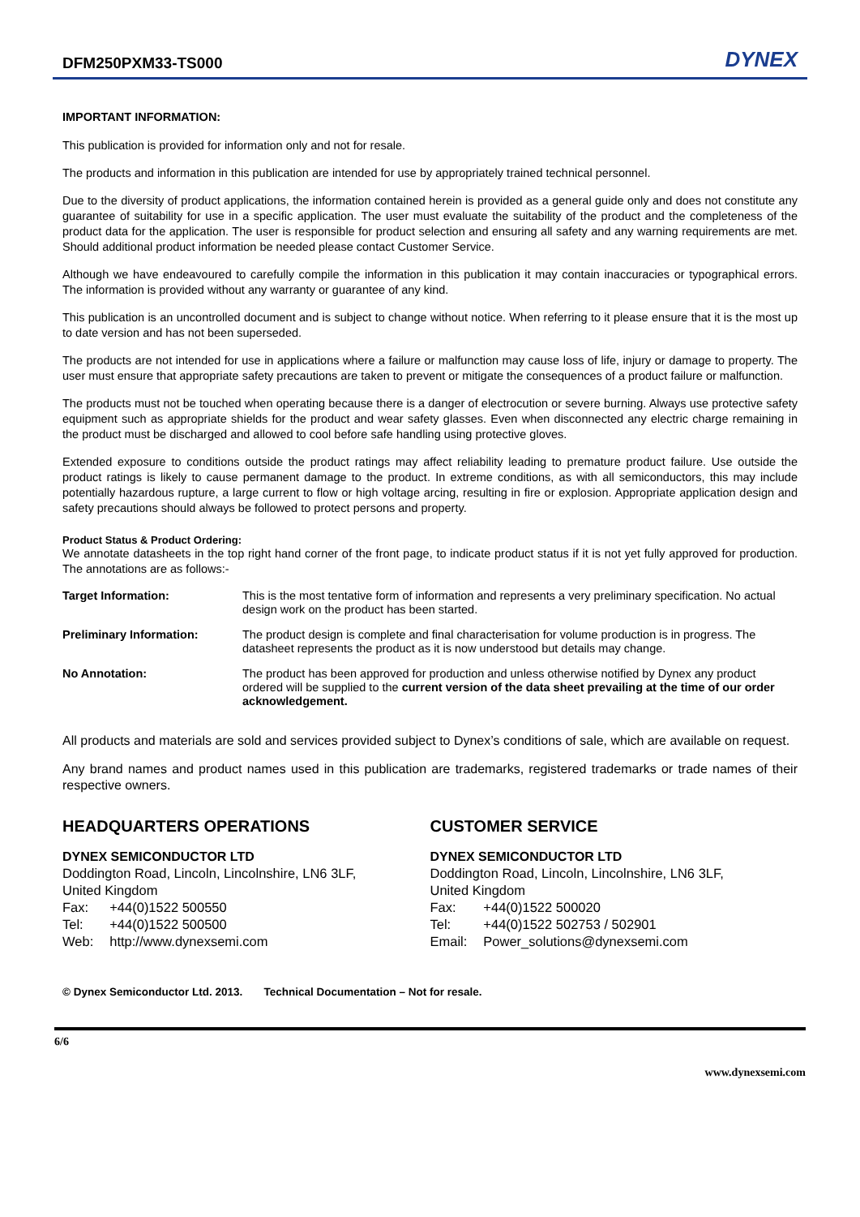DFM250PXM33-TS000
DYNEX
IMPORTANT INFORMATION:
This publication is provided for information only and not for resale.
The products and information in this publication are intended for use by appropriately trained technical personnel.
Due to the diversity of product applications, the information contained herein is provided as a general guide only and does not constitute any guarantee of suitability for use in a specific application. The user must evaluate the suitability of the product and the completeness of the product data for the application. The user is responsible for product selection and ensuring all safety and any warning requirements are met. Should additional product information be needed please contact Customer Service.
Although we have endeavoured to carefully compile the information in this publication it may contain inaccuracies or typographical errors. The information is provided without any warranty or guarantee of any kind.
This publication is an uncontrolled document and is subject to change without notice. When referring to it please ensure that it is the most up to date version and has not been superseded.
The products are not intended for use in applications where a failure or malfunction may cause loss of life, injury or damage to property. The user must ensure that appropriate safety precautions are taken to prevent or mitigate the consequences of a product failure or malfunction.
The products must not be touched when operating because there is a danger of electrocution or severe burning. Always use protective safety equipment such as appropriate shields for the product and wear safety glasses. Even when disconnected any electric charge remaining in the product must be discharged and allowed to cool before safe handling using protective gloves.
Extended exposure to conditions outside the product ratings may affect reliability leading to premature product failure. Use outside the product ratings is likely to cause permanent damage to the product. In extreme conditions, as with all semiconductors, this may include potentially hazardous rupture, a large current to flow or high voltage arcing, resulting in fire or explosion. Appropriate application design and safety precautions should always be followed to protect persons and property.
Product Status & Product Ordering:
We annotate datasheets in the top right hand corner of the front page, to indicate product status if it is not yet fully approved for production. The annotations are as follows:-
| Target Information: | This is the most tentative form of information and represents a very preliminary specification. No actual design work on the product has been started. |
| Preliminary Information: | The product design is complete and final characterisation for volume production is in progress. The datasheet represents the product as it is now understood but details may change. |
| No Annotation: | The product has been approved for production and unless otherwise notified by Dynex any product ordered will be supplied to the current version of the data sheet prevailing at the time of our order acknowledgement. |
All products and materials are sold and services provided subject to Dynex’s conditions of sale, which are available on request.
Any brand names and product names used in this publication are trademarks, registered trademarks or trade names of their respective owners.
HEADQUARTERS OPERATIONS
DYNEX SEMICONDUCTOR LTD
Doddington Road, Lincoln, Lincolnshire, LN6 3LF,
United Kingdom
| Fax: | +44(0)1522 500550 |
| Tel: | +44(0)1522 500500 |
| Web: | http://www.dynexsemi.com |
CUSTOMER SERVICE
DYNEX SEMICONDUCTOR LTD
Doddington Road, Lincoln, Lincolnshire, LN6 3LF,
United Kingdom
| Fax: | +44(0)1522 500020 |
| Tel: | +44(0)1522 502753 / 502901 |
| Email: | Power_solutions@dynexsemi.com |
© Dynex Semiconductor Ltd. 2013. Technical Documentation – Not for resale.
6/6
www.dynexsemi.com